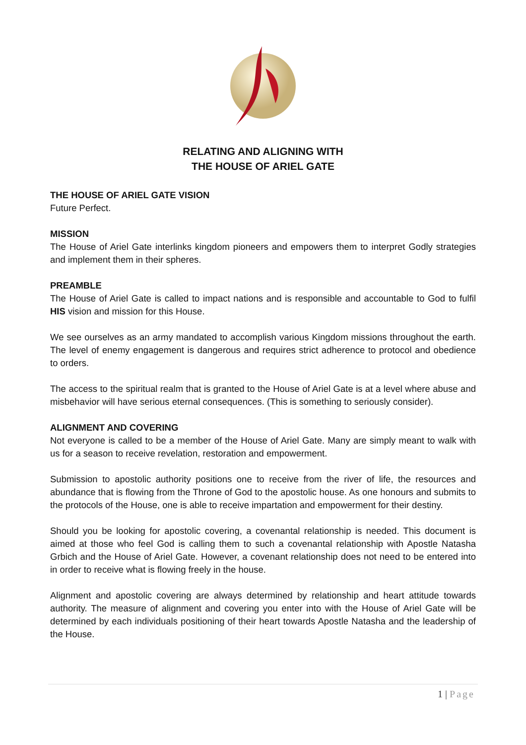RELATING AND ALIGNING WITH
THE HOUSE OF ARIEL GATE
THE HOUSE OF ARIEL GATE VISION
Future Perfect.
MISSION
The House of Ariel Gate interlinks kingdom pioneers and empowers them to interpret Godly strategies and implement them in their spheres.
PREAMBLE
The House of Ariel Gate is called to impact nations and is responsible and accountable to God to fulfil HIS vision and mission for this House.
We see ourselves as an army mandated to accomplish various Kingdom missions throughout the earth. The level of enemy engagement is dangerous and requires strict adherence to protocol and obedience to orders.
The access to the spiritual realm that is granted to the House of Ariel Gate is at a level where abuse and misbehavior will have serious eternal consequences. (This is something to seriously consider).
ALIGNMENT AND COVERING
Not everyone is called to be a member of the House of Ariel Gate. Many are simply meant to walk with us for a season to receive revelation, restoration and empowerment.
Submission to apostolic authority positions one to receive from the river of life, the resources and abundance that is flowing from the Throne of God to the apostolic house. As one honours and submits to the protocols of the House, one is able to receive impartation and empowerment for their destiny.
Should you be looking for apostolic covering, a covenantal relationship is needed. This document is aimed at those who feel God is calling them to such a covenantal relationship with Apostle Natasha Grbich and the House of Ariel Gate. However, a covenant relationship does not need to be entered into in order to receive what is flowing freely in the house.
Alignment and apostolic covering are always determined by relationship and heart attitude towards authority. The measure of alignment and covering you enter into with the House of Ariel Gate will be determined by each individuals positioning of their heart towards Apostle Natasha and the leadership of the House.
1 | Page